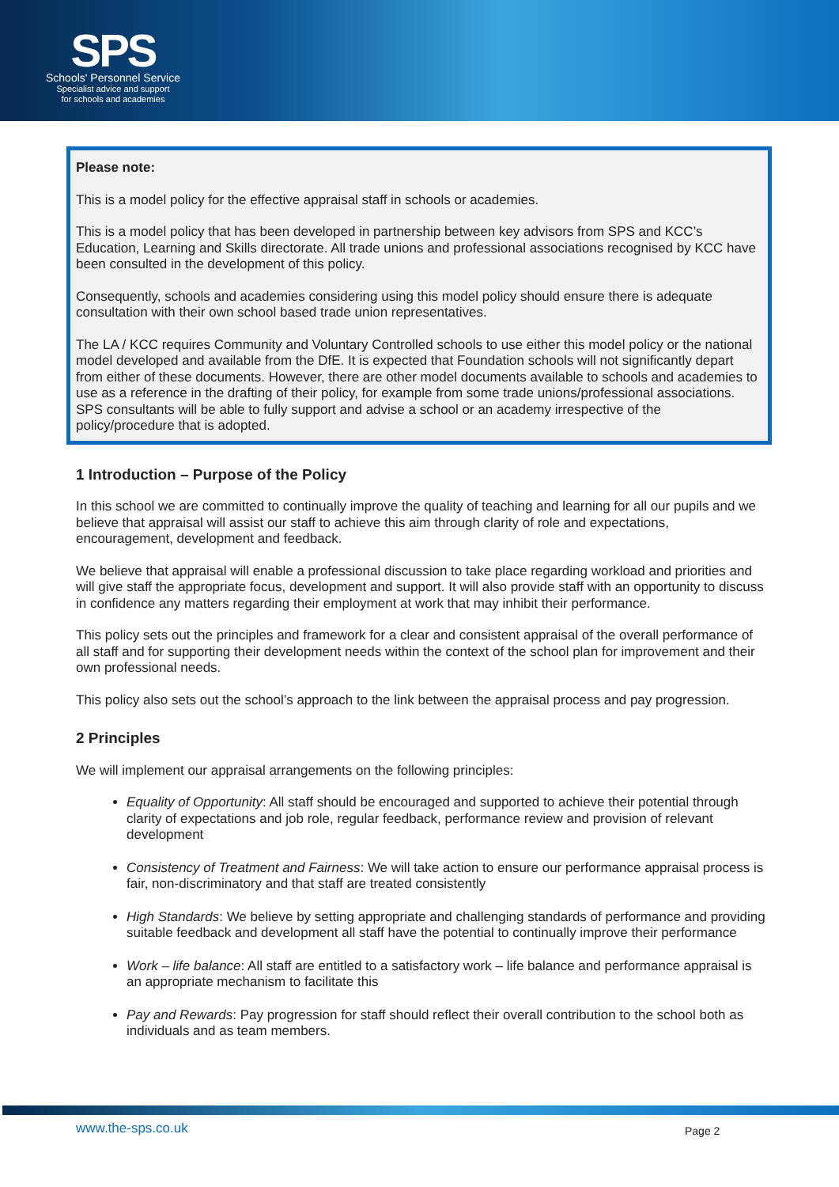SPS
Schools' Personnel Service
Specialist advice and support
for schools and academies
Please note:
This is a model policy for the effective appraisal staff in schools or academies.
This is a model policy that has been developed in partnership between key advisors from SPS and KCC’s Education, Learning and Skills directorate. All trade unions and professional associations recognised by KCC have been consulted in the development of this policy.
Consequently, schools and academies considering using this model policy should ensure there is adequate consultation with their own school based trade union representatives.
The LA / KCC requires Community and Voluntary Controlled schools to use either this model policy or the national model developed and available from the DfE. It is expected that Foundation schools will not significantly depart from either of these documents. However, there are other model documents available to schools and academies to use as a reference in the drafting of their policy, for example from some trade unions/professional associations. SPS consultants will be able to fully support and advise a school or an academy irrespective of the policy/procedure that is adopted.
1 Introduction – Purpose of the Policy
In this school we are committed to continually improve the quality of teaching and learning for all our pupils and we believe that appraisal will assist our staff to achieve this aim through clarity of role and expectations, encouragement, development and feedback.
We believe that appraisal will enable a professional discussion to take place regarding workload and priorities and will give staff the appropriate focus, development and support. It will also provide staff with an opportunity to discuss in confidence any matters regarding their employment at work that may inhibit their performance.
This policy sets out the principles and framework for a clear and consistent appraisal of the overall performance of all staff and for supporting their development needs within the context of the school plan for improvement and their own professional needs.
This policy also sets out the school’s approach to the link between the appraisal process and pay progression.
2 Principles
We will implement our appraisal arrangements on the following principles:
Equality of Opportunity: All staff should be encouraged and supported to achieve their potential through clarity of expectations and job role, regular feedback, performance review and provision of relevant development
Consistency of Treatment and Fairness: We will take action to ensure our performance appraisal process is fair, non-discriminatory and that staff are treated consistently
High Standards: We believe by setting appropriate and challenging standards of performance and providing suitable feedback and development all staff have the potential to continually improve their performance
Work – life balance: All staff are entitled to a satisfactory work – life balance and performance appraisal is an appropriate mechanism to facilitate this
Pay and Rewards: Pay progression for staff should reflect their overall contribution to the school both as individuals and as team members.
www.the-sps.co.uk Page 2